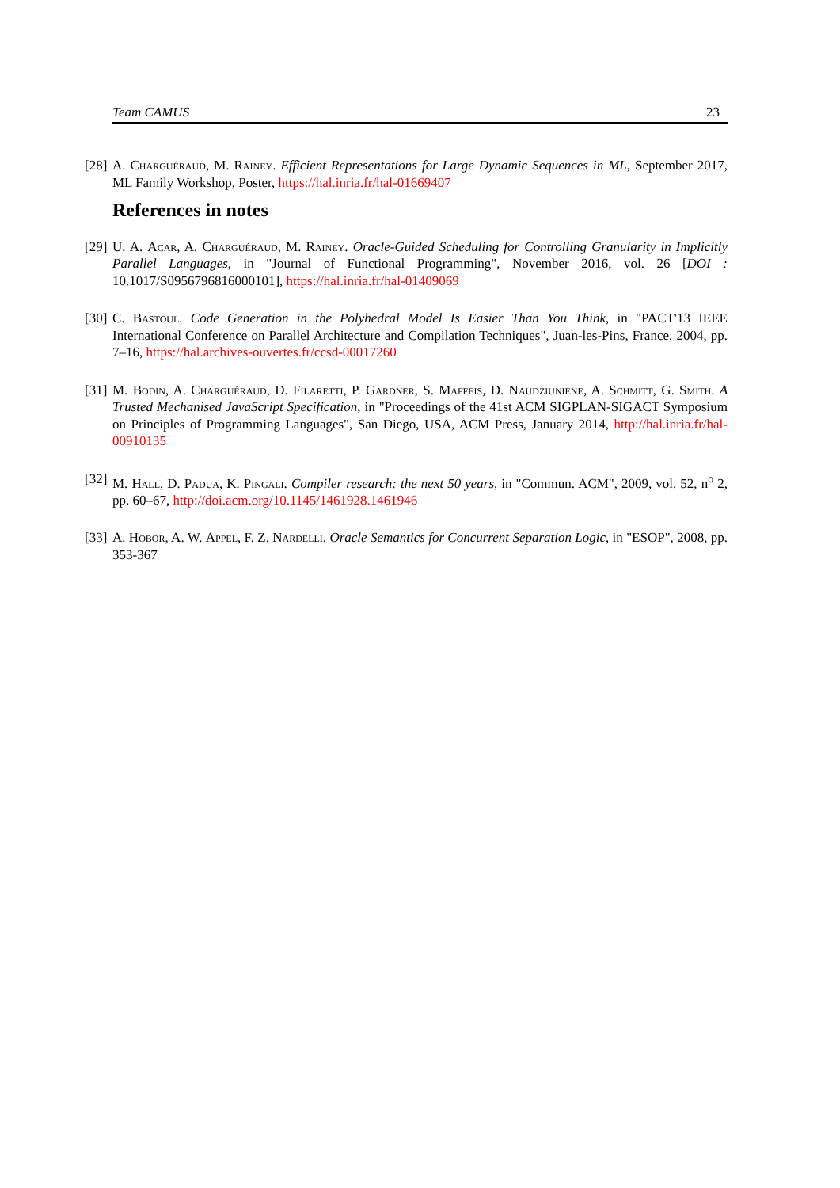Team CAMUS 23
[28] A. Charguéraud, M. Rainey. Efficient Representations for Large Dynamic Sequences in ML, September 2017, ML Family Workshop, Poster, https://hal.inria.fr/hal-01669407
References in notes
[29] U. A. Acar, A. Charguéraud, M. Rainey. Oracle-Guided Scheduling for Controlling Granularity in Implicitly Parallel Languages, in "Journal of Functional Programming", November 2016, vol. 26 [DOI : 10.1017/S0956796816000101], https://hal.inria.fr/hal-01409069
[30] C. Bastoul. Code Generation in the Polyhedral Model Is Easier Than You Think, in "PACT'13 IEEE International Conference on Parallel Architecture and Compilation Techniques", Juan-les-Pins, France, 2004, pp. 7–16, https://hal.archives-ouvertes.fr/ccsd-00017260
[31] M. Bodin, A. Charguéraud, D. Filaretti, P. Gardner, S. Maffeis, D. Naudziuniene, A. Schmitt, G. Smith. A Trusted Mechanised JavaScript Specification, in "Proceedings of the 41st ACM SIGPLAN-SIGACT Symposium on Principles of Programming Languages", San Diego, USA, ACM Press, January 2014, http://hal.inria.fr/hal-00910135
[32] M. Hall, D. Padua, K. Pingali. Compiler research: the next 50 years, in "Commun. ACM", 2009, vol. 52, n<sup>o</sup> 2, pp. 60–67, http://doi.acm.org/10.1145/1461928.1461946
[33] A. Hobor, A. W. Appel, F. Z. Nardelli. Oracle Semantics for Concurrent Separation Logic, in "ESOP", 2008, pp. 353-367